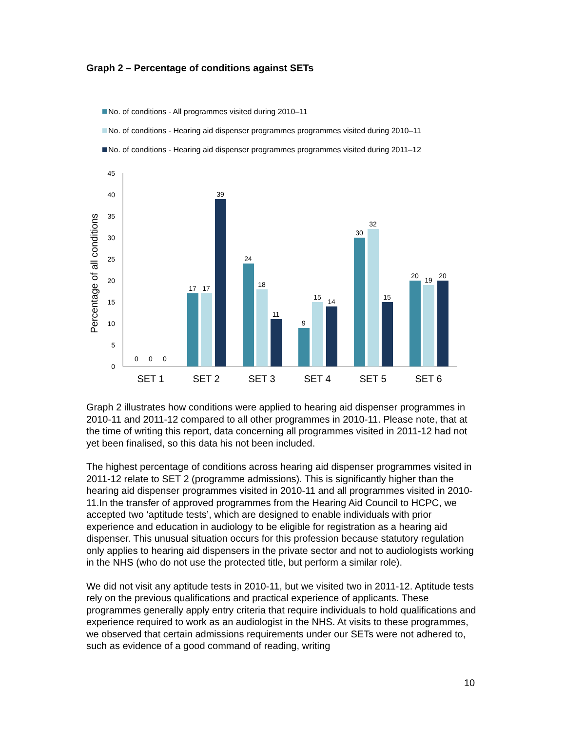Graph 2 – Percentage of conditions against SETs
No. of conditions - All programmes visited during 2010–11
No. of conditions - Hearing aid dispenser programmes programmes visited during 2010–11
No. of conditions - Hearing aid dispenser programmes programmes visited during 2011–12
45
40
35
30
25
20
15
10
5
0
Percentage of all conditions
0
0
0
17
17
39
24
18
11
9
15
14
30
32
15
20
19
20
SET 1
SET 2
SET 3
SET 4
SET 5
SET 6
Graph 2 illustrates how conditions were applied to hearing aid dispenser programmes in 2010-11 and 2011-12 compared to all other programmes in 2010-11. Please note, that at the time of writing this report, data concerning all programmes visited in 2011-12 had not yet been finalised, so this data his not been included.
The highest percentage of conditions across hearing aid dispenser programmes visited in 2011-12 relate to SET 2 (programme admissions). This is significantly higher than the hearing aid dispenser programmes visited in 2010-11 and all programmes visited in 2010-11.In the transfer of approved programmes from the Hearing Aid Council to HCPC, we accepted two ‘aptitude tests’, which are designed to enable individuals with prior experience and education in audiology to be eligible for registration as a hearing aid dispenser. This unusual situation occurs for this profession because statutory regulation only applies to hearing aid dispensers in the private sector and not to audiologists working in the NHS (who do not use the protected title, but perform a similar role).
We did not visit any aptitude tests in 2010-11, but we visited two in 2011-12. Aptitude tests rely on the previous qualifications and practical experience of applicants. These programmes generally apply entry criteria that require individuals to hold qualifications and experience required to work as an audiologist in the NHS. At visits to these programmes, we observed that certain admissions requirements under our SETs were not adhered to, such as evidence of a good command of reading, writing
10